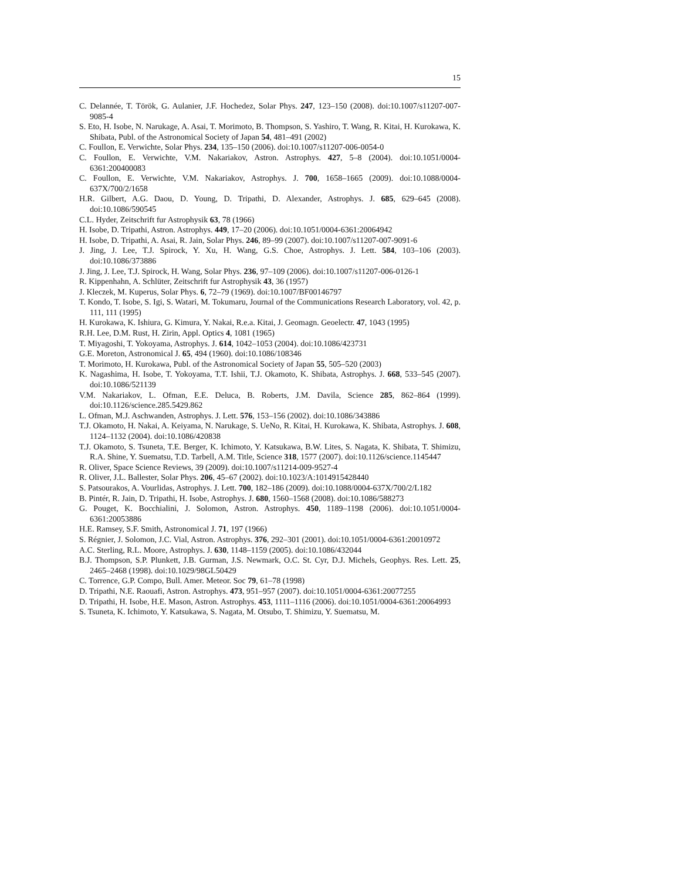15
C. Delannée, T. Török, G. Aulanier, J.F. Hochedez, Solar Phys. 247, 123–150 (2008). doi:10.1007/s11207-007-9085-4
S. Eto, H. Isobe, N. Narukage, A. Asai, T. Morimoto, B. Thompson, S. Yashiro, T. Wang, R. Kitai, H. Kurokawa, K. Shibata, Publ. of the Astronomical Society of Japan 54, 481–491 (2002)
C. Foullon, E. Verwichte, Solar Phys. 234, 135–150 (2006). doi:10.1007/s11207-006-0054-0
C. Foullon, E. Verwichte, V.M. Nakariakov, Astron. Astrophys. 427, 5–8 (2004). doi:10.1051/0004-6361:200400083
C. Foullon, E. Verwichte, V.M. Nakariakov, Astrophys. J. 700, 1658–1665 (2009). doi:10.1088/0004-637X/700/2/1658
H.R. Gilbert, A.G. Daou, D. Young, D. Tripathi, D. Alexander, Astrophys. J. 685, 629–645 (2008). doi:10.1086/590545
C.L. Hyder, Zeitschrift fur Astrophysik 63, 78 (1966)
H. Isobe, D. Tripathi, Astron. Astrophys. 449, 17–20 (2006). doi:10.1051/0004-6361:20064942
H. Isobe, D. Tripathi, A. Asai, R. Jain, Solar Phys. 246, 89–99 (2007). doi:10.1007/s11207-007-9091-6
J. Jing, J. Lee, T.J. Spirock, Y. Xu, H. Wang, G.S. Choe, Astrophys. J. Lett. 584, 103–106 (2003). doi:10.1086/373886
J. Jing, J. Lee, T.J. Spirock, H. Wang, Solar Phys. 236, 97–109 (2006). doi:10.1007/s11207-006-0126-1
R. Kippenhahn, A. Schlüter, Zeitschrift fur Astrophysik 43, 36 (1957)
J. Kleczek, M. Kuperus, Solar Phys. 6, 72–79 (1969). doi:10.1007/BF00146797
T. Kondo, T. Isobe, S. Igi, S. Watari, M. Tokumaru, Journal of the Communications Research Laboratory, vol. 42, p. 111, 111 (1995)
H. Kurokawa, K. Ishiura, G. Kimura, Y. Nakai, R.e.a. Kitai, J. Geomagn. Geoelectr. 47, 1043 (1995)
R.H. Lee, D.M. Rust, H. Zirin, Appl. Optics 4, 1081 (1965)
T. Miyagoshi, T. Yokoyama, Astrophys. J. 614, 1042–1053 (2004). doi:10.1086/423731
G.E. Moreton, Astronomical J. 65, 494 (1960). doi:10.1086/108346
T. Morimoto, H. Kurokawa, Publ. of the Astronomical Society of Japan 55, 505–520 (2003)
K. Nagashima, H. Isobe, T. Yokoyama, T.T. Ishii, T.J. Okamoto, K. Shibata, Astrophys. J. 668, 533–545 (2007). doi:10.1086/521139
V.M. Nakariakov, L. Ofman, E.E. Deluca, B. Roberts, J.M. Davila, Science 285, 862–864 (1999). doi:10.1126/science.285.5429.862
L. Ofman, M.J. Aschwanden, Astrophys. J. Lett. 576, 153–156 (2002). doi:10.1086/343886
T.J. Okamoto, H. Nakai, A. Keiyama, N. Narukage, S. UeNo, R. Kitai, H. Kurokawa, K. Shibata, Astrophys. J. 608, 1124–1132 (2004). doi:10.1086/420838
T.J. Okamoto, S. Tsuneta, T.E. Berger, K. Ichimoto, Y. Katsukawa, B.W. Lites, S. Nagata, K. Shibata, T. Shimizu, R.A. Shine, Y. Suematsu, T.D. Tarbell, A.M. Title, Science 318, 1577 (2007). doi:10.1126/science.1145447
R. Oliver, Space Science Reviews, 39 (2009). doi:10.1007/s11214-009-9527-4
R. Oliver, J.L. Ballester, Solar Phys. 206, 45–67 (2002). doi:10.1023/A:1014915428440
S. Patsourakos, A. Vourlidas, Astrophys. J. Lett. 700, 182–186 (2009). doi:10.1088/0004-637X/700/2/L182
B. Pintér, R. Jain, D. Tripathi, H. Isobe, Astrophys. J. 680, 1560–1568 (2008). doi:10.1086/588273
G. Pouget, K. Bocchialini, J. Solomon, Astron. Astrophys. 450, 1189–1198 (2006). doi:10.1051/0004-6361:20053886
H.E. Ramsey, S.F. Smith, Astronomical J. 71, 197 (1966)
S. Régnier, J. Solomon, J.C. Vial, Astron. Astrophys. 376, 292–301 (2001). doi:10.1051/0004-6361:20010972
A.C. Sterling, R.L. Moore, Astrophys. J. 630, 1148–1159 (2005). doi:10.1086/432044
B.J. Thompson, S.P. Plunkett, J.B. Gurman, J.S. Newmark, O.C. St. Cyr, D.J. Michels, Geophys. Res. Lett. 25, 2465–2468 (1998). doi:10.1029/98GL50429
C. Torrence, G.P. Compo, Bull. Amer. Meteor. Soc 79, 61–78 (1998)
D. Tripathi, N.E. Raouafi, Astron. Astrophys. 473, 951–957 (2007). doi:10.1051/0004-6361:20077255
D. Tripathi, H. Isobe, H.E. Mason, Astron. Astrophys. 453, 1111–1116 (2006). doi:10.1051/0004-6361:20064993
S. Tsuneta, K. Ichimoto, Y. Katsukawa, S. Nagata, M. Otsubo, T. Shimizu, Y. Suematsu, M.